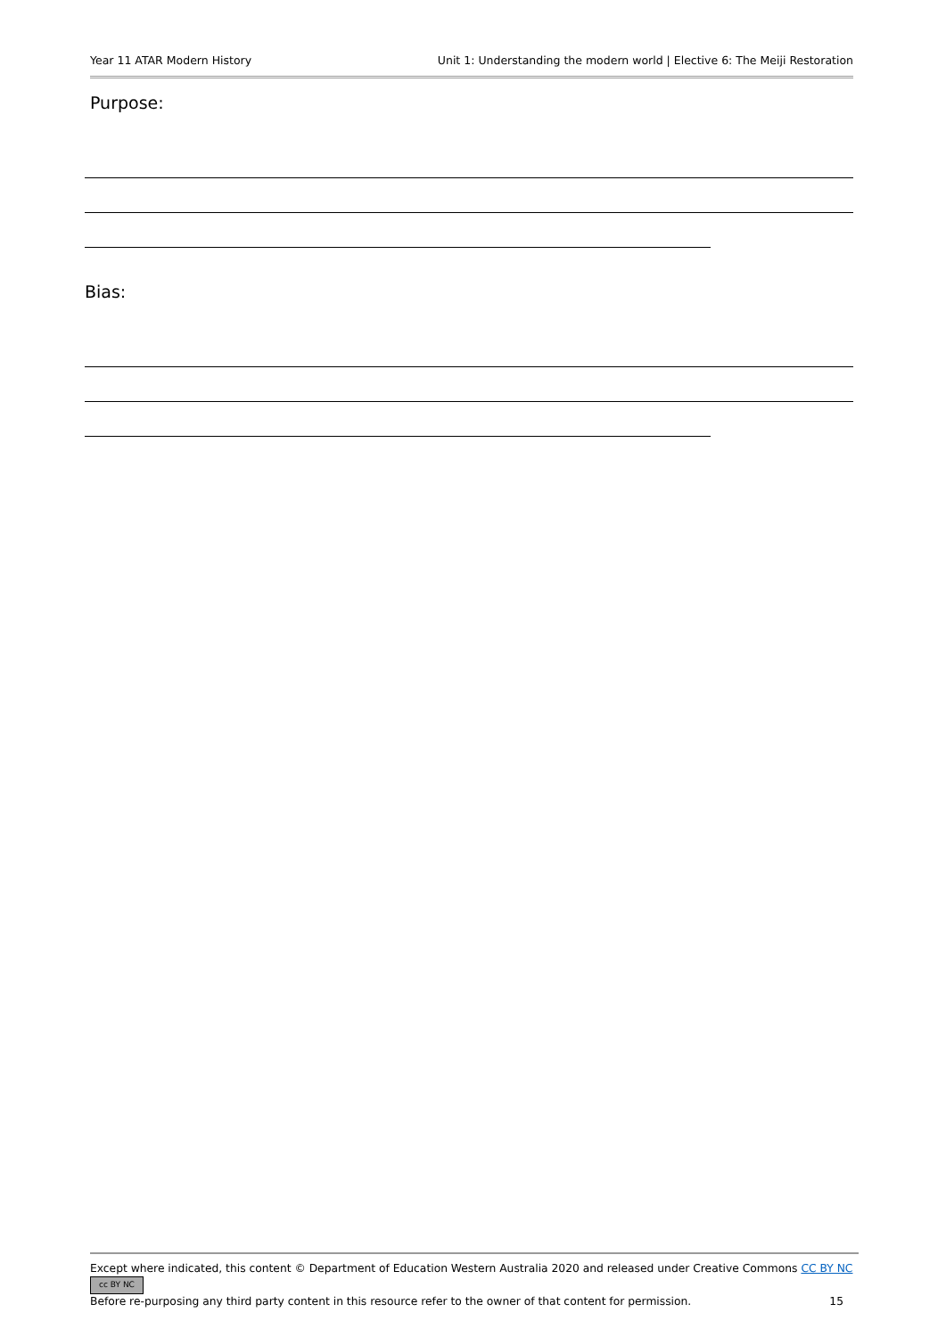Year 11 ATAR Modern History Unit 1: Understanding the modern world | Elective 6: The Meiji Restoration
Purpose:
Bias:
Except where indicated, this content © Department of Education Western Australia 2020 and released under Creative Commons CC BY NC cc BY NC
Before re-purposing any third party content in this resource refer to the owner of that content for permission. 15